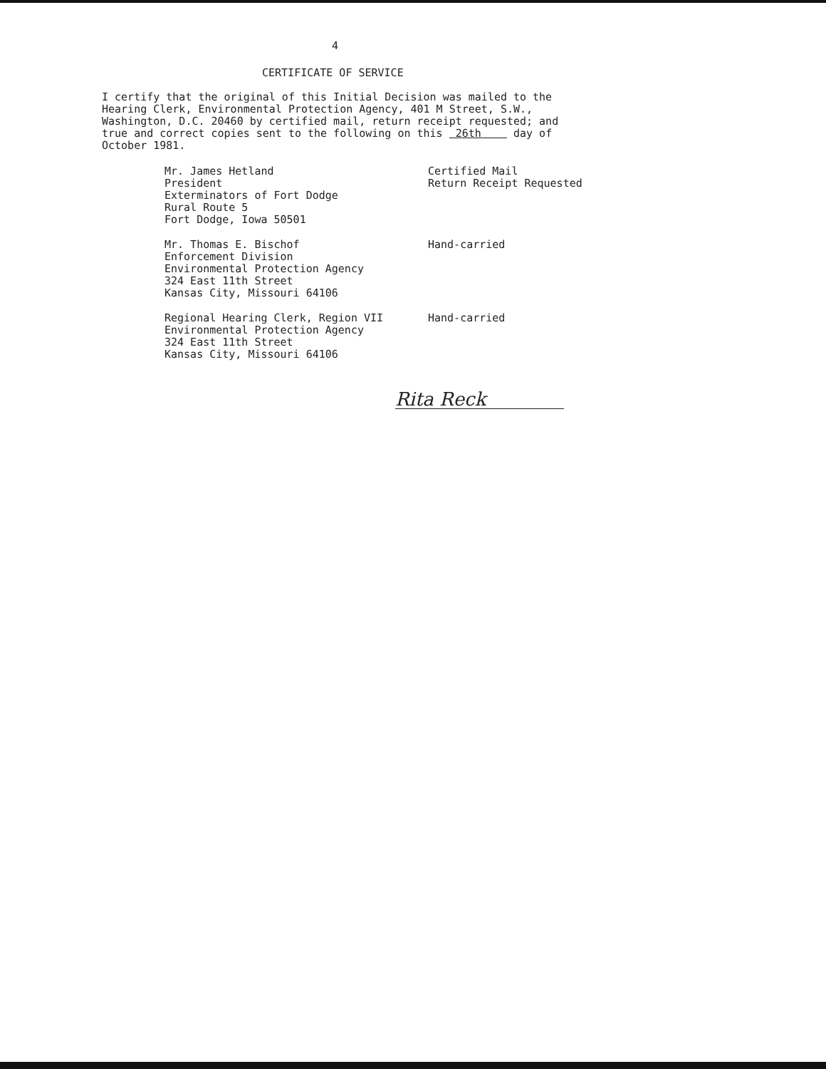4
CERTIFICATE OF SERVICE
I certify that the original of this Initial Decision was mailed to the Hearing Clerk, Environmental Protection Agency, 401 M Street, S.W., Washington, D.C. 20460 by certified mail, return receipt requested; and true and correct copies sent to the following on this 26th day of October 1981.
Mr. James Hetland
President
Exterminators of Fort Dodge
Rural Route 5
Fort Dodge, Iowa 50501
Certified Mail
Return Receipt Requested
Mr. Thomas E. Bischof
Enforcement Division
Environmental Protection Agency
324 East 11th Street
Kansas City, Missouri 64106
Hand-carried
Regional Hearing Clerk, Region VII
Environmental Protection Agency
324 East 11th Street
Kansas City, Missouri 64106
Hand-carried
Rita Reck